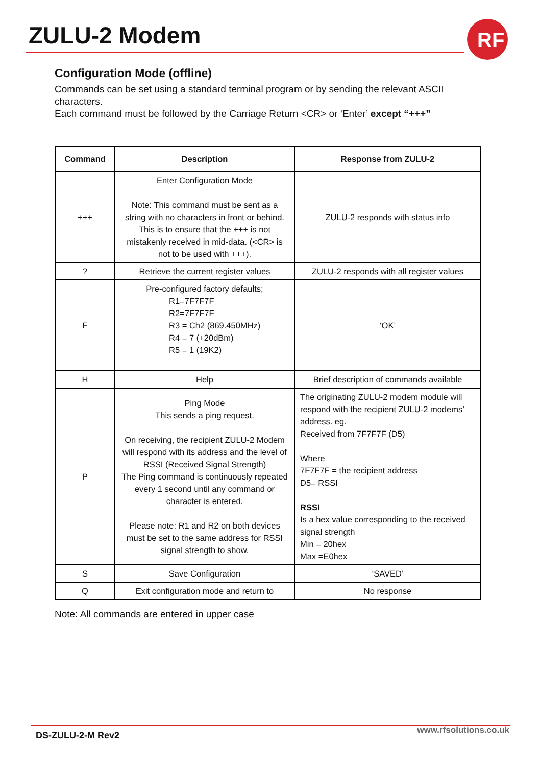ZULU-2 Modem
RF
Configuration Mode (offline)
Commands can be set using a standard terminal program or by sending the relevant ASCII characters.
Each command must be followed by the Carriage Return <CR> or ‘Enter’ except “+++”
| Command | Description | Response from ZULU-2 |
| --- | --- | --- |
| +++ | Enter Configuration Mode Note: This command must be sent as a string with no characters in front or behind. This is to ensure that the +++ is not mistakenly received in mid-data. (<CR> is not to be used with +++). | ZULU-2 responds with status info |
| ? | Retrieve the current register values | ZULU-2 responds with all register values |
| F | Pre-configured factory defaults; R1=7F7F7F R2=7F7F7F R3 = Ch2 (869.450MHz) R4 = 7 (+20dBm) R5 = 1 (19K2) | ‘OK’ |
| H | Help | Brief description of commands available |
| P | Ping Mode This sends a ping request. On receiving, the recipient ZULU-2 Modem will respond with its address and the level of RSSI (Received Signal Strength) The Ping command is continuously repeated every 1 second until any command or character is entered. Please note: R1 and R2 on both devices must be set to the same address for RSSI signal strength to show. | The originating ZULU-2 modem module will respond with the recipient ZULU-2 modems’ address. eg. Received from 7F7F7F (D5) Where 7F7F7F = the recipient address D5= RSSI RSSI Is a hex value corresponding to the received signal strength Min = 20hex Max =E0hex |
| S | Save Configuration | ‘SAVED’ |
| Q | Exit configuration mode and return to | No response |
Note: All commands are entered in upper case
DS-ZULU-2-M Rev2 www.rfsolutions.co.uk